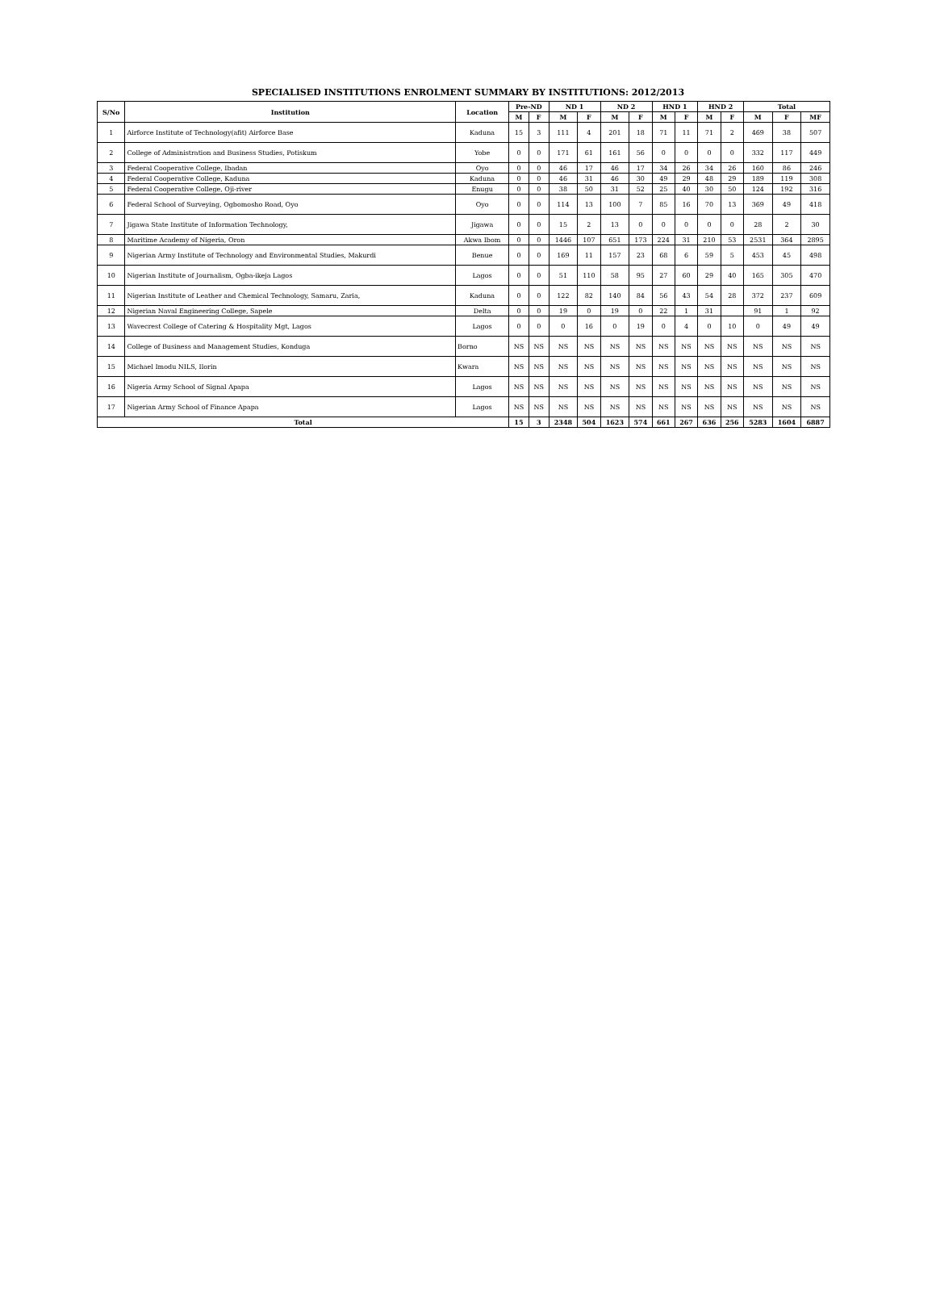SPECIALISED INSTITUTIONS ENROLMENT SUMMARY BY INSTITUTIONS: 2012/2013
| S/No | Institution | Location | Pre-ND | | ND 1 | | ND 2 | | HND 1 | | HND 2 | | Total | | |
| --- | --- | --- | --- | --- | --- | --- | --- | --- | --- | --- | --- | --- | --- | --- | --- |
| | | | M | F | M | F | M | F | M | F | M | F | M | F | MF |
| 1 | Airforce Institute of Technology(afit) Airforce Base | Kaduna | 15 | 3 | 111 | 4 | 201 | 18 | 71 | 11 | 71 | 2 | 469 | 38 | 507 |
| 2 | College of Administration and Business Studies, Potiskum | Yobe | 0 | 0 | 171 | 61 | 161 | 56 | 0 | 0 | 0 | 0 | 332 | 117 | 449 |
| 3 | Federal Cooperative College, Ibadan | Oyo | 0 | 0 | 46 | 17 | 46 | 17 | 34 | 26 | 34 | 26 | 160 | 86 | 246 |
| 4 | Federal Cooperative College, Kaduna | Kaduna | 0 | 0 | 46 | 31 | 46 | 30 | 49 | 29 | 48 | 29 | 189 | 119 | 308 |
| 5 | Federal Cooperative College, Oji-river | Enugu | 0 | 0 | 38 | 50 | 31 | 52 | 25 | 40 | 30 | 50 | 124 | 192 | 316 |
| 6 | Federal School of Surveying, Ogbomosho Road, Oyo | Oyo | 0 | 0 | 114 | 13 | 100 | 7 | 85 | 16 | 70 | 13 | 369 | 49 | 418 |
| 7 | Jigawa State Institute of Information Technology, | Jigawa | 0 | 0 | 15 | 2 | 13 | 0 | 0 | 0 | 0 | 0 | 28 | 2 | 30 |
| 8 | Maritime Academy of Nigeria, Oron | Akwa Ibom | 0 | 0 | 1446 | 107 | 651 | 173 | 224 | 31 | 210 | 53 | 2531 | 364 | 2895 |
| 9 | Nigerian Army Institute of Technology and Environmental Studies, Makurdi | Benue | 0 | 0 | 169 | 11 | 157 | 23 | 68 | 6 | 59 | 5 | 453 | 45 | 498 |
| 10 | Nigerian Institute of Journalism, Ogba-ikeja Lagos | Lagos | 0 | 0 | 51 | 110 | 58 | 95 | 27 | 60 | 29 | 40 | 165 | 305 | 470 |
| 11 | Nigerian Institute of Leather and Chemical Technology, Samaru, Zaria, | Kaduna | 0 | 0 | 122 | 82 | 140 | 84 | 56 | 43 | 54 | 28 | 372 | 237 | 609 |
| 12 | Nigerian Naval Engineering College, Sapele | Delta | 0 | 0 | 19 | 0 | 19 | 0 | 22 | 1 | 31 | | 91 | 1 | 92 |
| 13 | Wavecrest College of Catering & Hospitality Mgt, Lagos | Lagos | 0 | 0 | 0 | 16 | 0 | 19 | 0 | 4 | 0 | 10 | 0 | 49 | 49 |
| 14 | College of Business and Management Studies, Konduga | Borno | NS | NS | NS | NS | NS | NS | NS | NS | NS | NS | NS | NS | NS |
| 15 | Michael Imodu NILS, Ilorin | Kwara | NS | NS | NS | NS | NS | NS | NS | NS | NS | NS | NS | NS | NS |
| 16 | Nigeria Army School of Signal Apapa | Lagos | NS | NS | NS | NS | NS | NS | NS | NS | NS | NS | NS | NS | NS |
| 17 | Nigerian Army School of Finance Apapa | Lagos | NS | NS | NS | NS | NS | NS | NS | NS | NS | NS | NS | NS | NS |
| Total | | | 15 | 3 | 2348 | 504 | 1623 | 574 | 661 | 267 | 636 | 256 | 5283 | 1604 | 6887 |